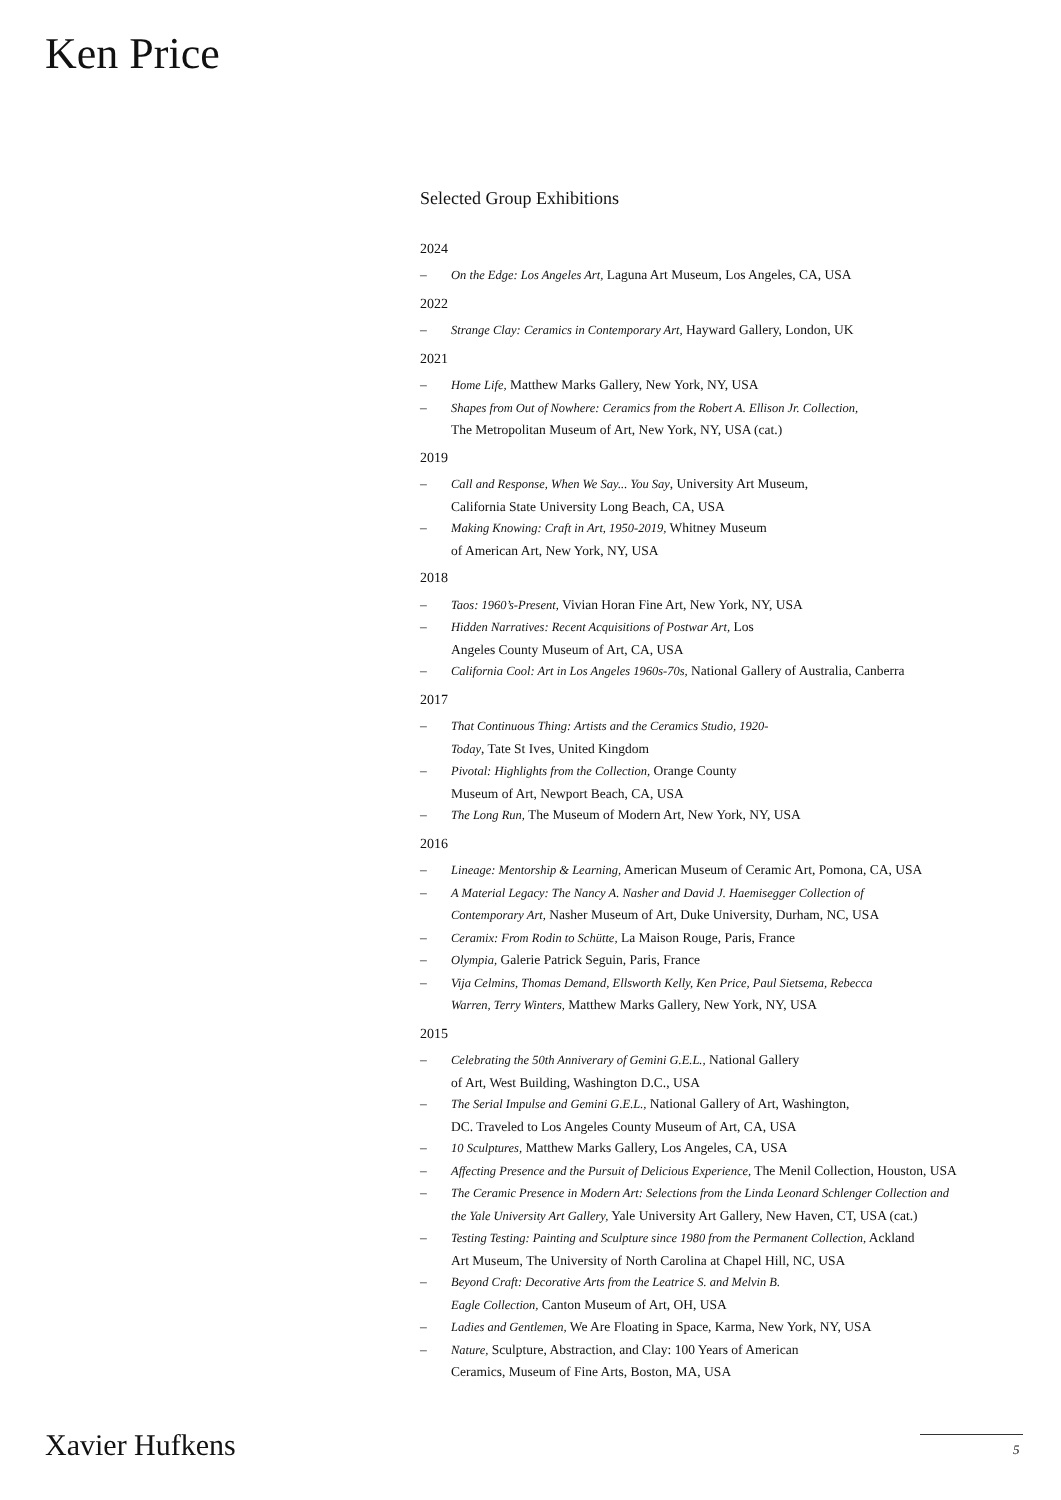Ken Price
Selected Group Exhibitions
2024
– On the Edge: Los Angeles Art, Laguna Art Museum, Los Angeles, CA, USA
2022
– Strange Clay: Ceramics in Contemporary Art, Hayward Gallery, London, UK
2021
– Home Life, Matthew Marks Gallery, New York, NY, USA
– Shapes from Out of Nowhere: Ceramics from the Robert A. Ellison Jr. Collection,
The Metropolitan Museum of Art, New York, NY, USA (cat.)
2019
– Call and Response, When We Say... You Say, University Art Museum,
California State University Long Beach, CA, USA
– Making Knowing: Craft in Art, 1950-2019, Whitney Museum
of American Art, New York, NY, USA
2018
– Taos: 1960’s-Present, Vivian Horan Fine Art, New York, NY, USA
– Hidden Narratives: Recent Acquisitions of Postwar Art, Los
Angeles County Museum of Art, CA, USA
– California Cool: Art in Los Angeles 1960s-70s, National Gallery of Australia, Canberra
2017
– That Continuous Thing: Artists and the Ceramics Studio, 1920-
Today, Tate St Ives, United Kingdom
– Pivotal: Highlights from the Collection, Orange County
Museum of Art, Newport Beach, CA, USA
– The Long Run, The Museum of Modern Art, New York, NY, USA
2016
– Lineage: Mentorship & Learning, American Museum of Ceramic Art, Pomona, CA, USA
– A Material Legacy: The Nancy A. Nasher and David J. Haemisegger Collection of
Contemporary Art, Nasher Museum of Art, Duke University, Durham, NC, USA
– Ceramix: From Rodin to Schütte, La Maison Rouge, Paris, France
– Olympia, Galerie Patrick Seguin, Paris, France
– Vija Celmins, Thomas Demand, Ellsworth Kelly, Ken Price, Paul Sietsema, Rebecca
Warren, Terry Winters, Matthew Marks Gallery, New York, NY, USA
2015
– Celebrating the 50th Anniverary of Gemini G.E.L., National Gallery
of Art, West Building, Washington D.C., USA
– The Serial Impulse and Gemini G.E.L., National Gallery of Art, Washington,
DC. Traveled to Los Angeles County Museum of Art, CA, USA
– 10 Sculptures, Matthew Marks Gallery, Los Angeles, CA, USA
– Affecting Presence and the Pursuit of Delicious Experience, The Menil Collection, Houston, USA
– The Ceramic Presence in Modern Art: Selections from the Linda Leonard Schlenger Collection and
the Yale University Art Gallery, Yale University Art Gallery, New Haven, CT, USA (cat.)
– Testing Testing: Painting and Sculpture since 1980 from the Permanent Collection, Ackland
Art Museum, The University of North Carolina at Chapel Hill, NC, USA
– Beyond Craft: Decorative Arts from the Leatrice S. and Melvin B.
Eagle Collection, Canton Museum of Art, OH, USA
– Ladies and Gentlemen, We Are Floating in Space, Karma, New York, NY, USA
– Nature, Sculpture, Abstraction, and Clay: 100 Years of American
Ceramics, Museum of Fine Arts, Boston, MA, USA
Xavier Hufkens 5